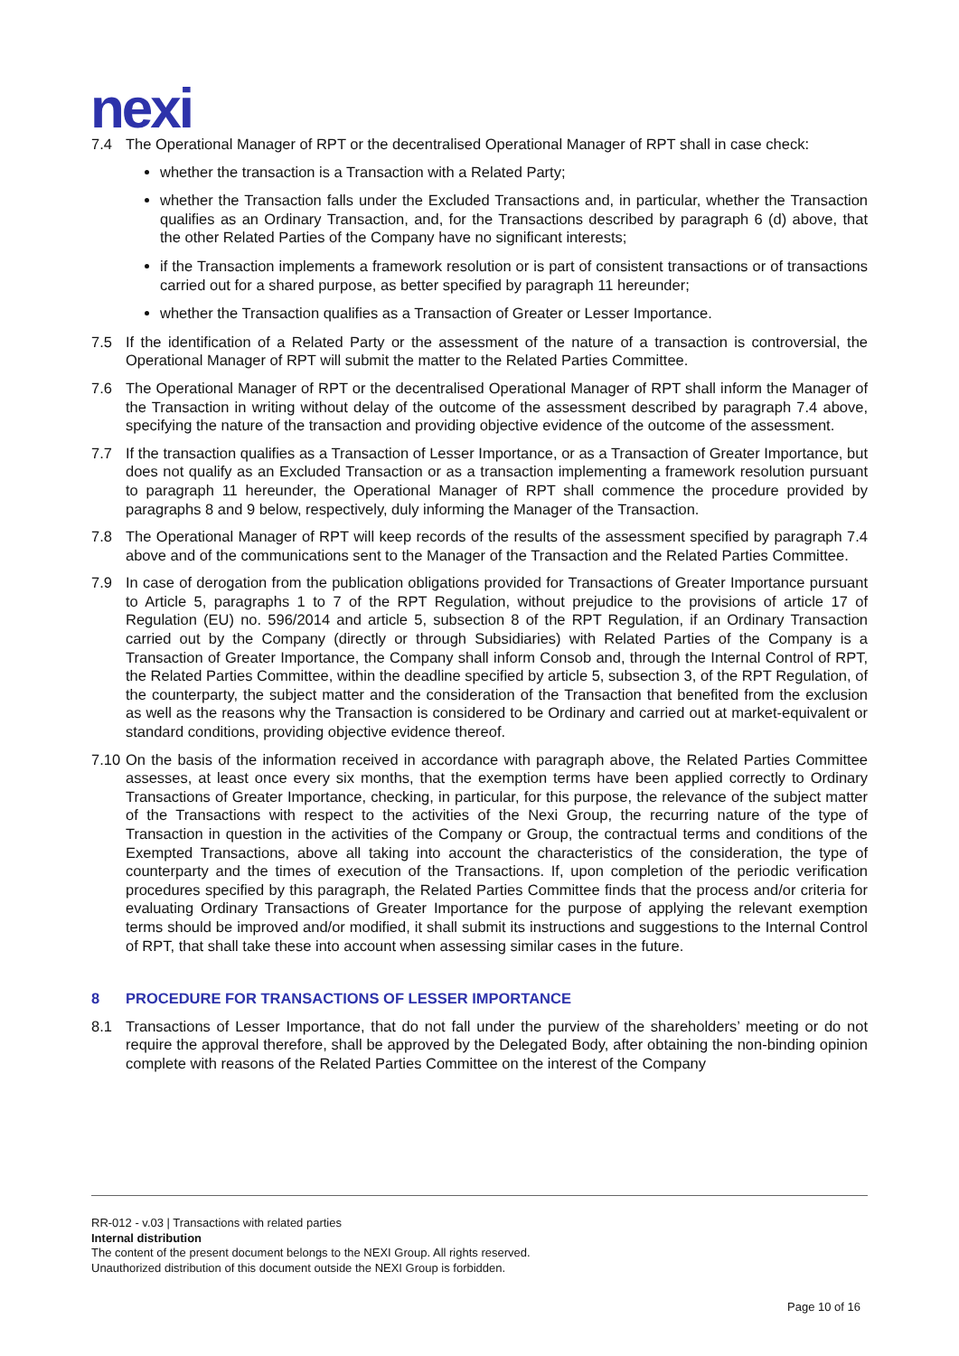nexi
7.4 The Operational Manager of RPT or the decentralised Operational Manager of RPT shall in case check:
whether the transaction is a Transaction with a Related Party;
whether the Transaction falls under the Excluded Transactions and, in particular, whether the Transaction qualifies as an Ordinary Transaction, and, for the Transactions described by paragraph 6 (d) above, that the other Related Parties of the Company have no significant interests;
if the Transaction implements a framework resolution or is part of consistent transactions or of transactions carried out for a shared purpose, as better specified by paragraph 11 hereunder;
whether the Transaction qualifies as a Transaction of Greater or Lesser Importance.
7.5 If the identification of a Related Party or the assessment of the nature of a transaction is controversial, the Operational Manager of RPT will submit the matter to the Related Parties Committee.
7.6 The Operational Manager of RPT or the decentralised Operational Manager of RPT shall inform the Manager of the Transaction in writing without delay of the outcome of the assessment described by paragraph 7.4 above, specifying the nature of the transaction and providing objective evidence of the outcome of the assessment.
7.7 If the transaction qualifies as a Transaction of Lesser Importance, or as a Transaction of Greater Importance, but does not qualify as an Excluded Transaction or as a transaction implementing a framework resolution pursuant to paragraph 11 hereunder, the Operational Manager of RPT shall commence the procedure provided by paragraphs 8 and 9 below, respectively, duly informing the Manager of the Transaction.
7.8 The Operational Manager of RPT will keep records of the results of the assessment specified by paragraph 7.4 above and of the communications sent to the Manager of the Transaction and the Related Parties Committee.
7.9 In case of derogation from the publication obligations provided for Transactions of Greater Importance pursuant to Article 5, paragraphs 1 to 7 of the RPT Regulation, without prejudice to the provisions of article 17 of Regulation (EU) no. 596/2014 and article 5, subsection 8 of the RPT Regulation, if an Ordinary Transaction carried out by the Company (directly or through Subsidiaries) with Related Parties of the Company is a Transaction of Greater Importance, the Company shall inform Consob and, through the Internal Control of RPT, the Related Parties Committee, within the deadline specified by article 5, subsection 3, of the RPT Regulation, of the counterparty, the subject matter and the consideration of the Transaction that benefited from the exclusion as well as the reasons why the Transaction is considered to be Ordinary and carried out at market-equivalent or standard conditions, providing objective evidence thereof.
7.10 On the basis of the information received in accordance with paragraph above, the Related Parties Committee assesses, at least once every six months, that the exemption terms have been applied correctly to Ordinary Transactions of Greater Importance, checking, in particular, for this purpose, the relevance of the subject matter of the Transactions with respect to the activities of the Nexi Group, the recurring nature of the type of Transaction in question in the activities of the Company or Group, the contractual terms and conditions of the Exempted Transactions, above all taking into account the characteristics of the consideration, the type of counterparty and the times of execution of the Transactions. If, upon completion of the periodic verification procedures specified by this paragraph, the Related Parties Committee finds that the process and/or criteria for evaluating Ordinary Transactions of Greater Importance for the purpose of applying the relevant exemption terms should be improved and/or modified, it shall submit its instructions and suggestions to the Internal Control of RPT, that shall take these into account when assessing similar cases in the future.
8 PROCEDURE FOR TRANSACTIONS OF LESSER IMPORTANCE
8.1 Transactions of Lesser Importance, that do not fall under the purview of the shareholders’ meeting or do not require the approval therefore, shall be approved by the Delegated Body, after obtaining the non-binding opinion complete with reasons of the Related Parties Committee on the interest of the Company
RR-012 - v.03 | Transactions with related parties
Internal distribution
The content of the present document belongs to the NEXI Group. All rights reserved.
Unauthorized distribution of this document outside the NEXI Group is forbidden.
Page 10 of 16